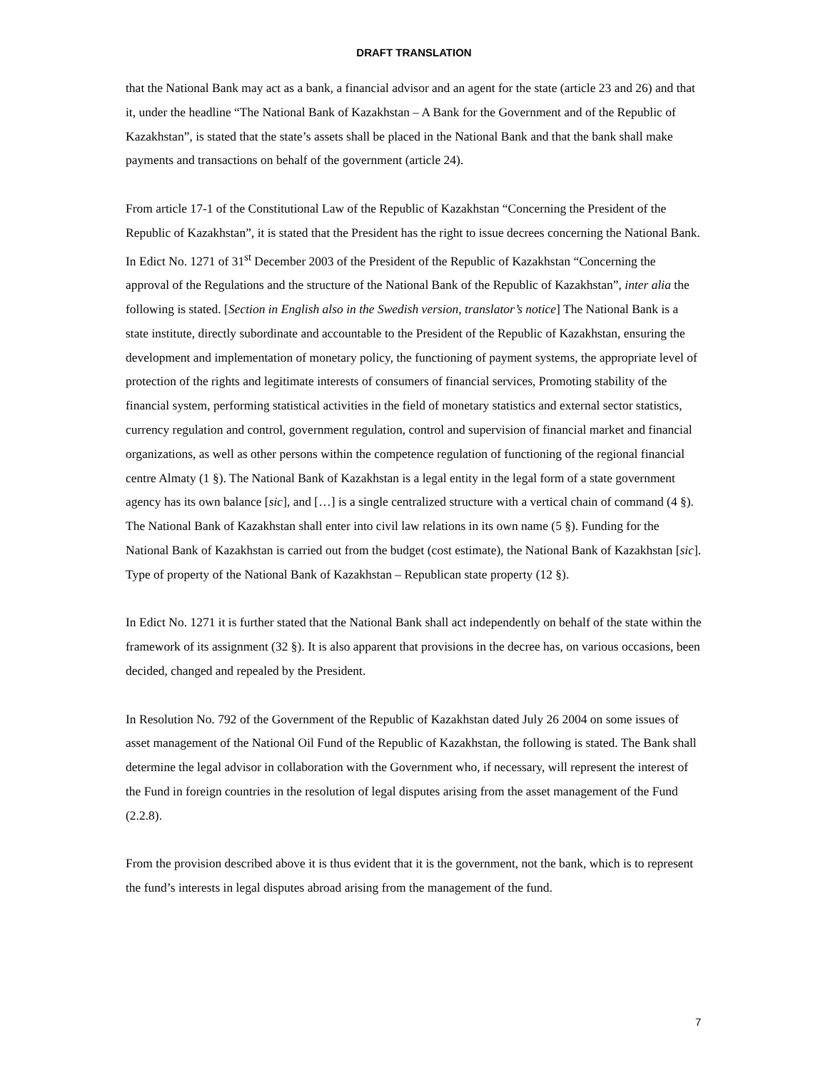DRAFT TRANSLATION
that the National Bank may act as a bank, a financial advisor and an agent for the state (article 23 and 26) and that it, under the headline “The National Bank of Kazakhstan – A Bank for the Government and of the Republic of Kazakhstan”, is stated that the state’s assets shall be placed in the National Bank and that the bank shall make payments and transactions on behalf of the government (article 24).
From article 17-1 of the Constitutional Law of the Republic of Kazakhstan “Concerning the President of the Republic of Kazakhstan”, it is stated that the President has the right to issue decrees concerning the National Bank. In Edict No. 1271 of 31<sup>st</sup> December 2003 of the President of the Republic of Kazakhstan “Concerning the approval of the Regulations and the structure of the National Bank of the Republic of Kazakhstan”, inter alia the following is stated. [Section in English also in the Swedish version, translator’s notice] The National Bank is a state institute, directly subordinate and accountable to the President of the Republic of Kazakhstan, ensuring the development and implementation of monetary policy, the functioning of payment systems, the appropriate level of protection of the rights and legitimate interests of consumers of financial services, Promoting stability of the financial system, performing statistical activities in the field of monetary statistics and external sector statistics, currency regulation and control, government regulation, control and supervision of financial market and financial organizations, as well as other persons within the competence regulation of functioning of the regional financial centre Almaty (1 §). The National Bank of Kazakhstan is a legal entity in the legal form of a state government agency has its own balance [sic], and […] is a single centralized structure with a vertical chain of command (4 §). The National Bank of Kazakhstan shall enter into civil law relations in its own name (5 §). Funding for the National Bank of Kazakhstan is carried out from the budget (cost estimate), the National Bank of Kazakhstan [sic]. Type of property of the National Bank of Kazakhstan – Republican state property (12 §).
In Edict No. 1271 it is further stated that the National Bank shall act independently on behalf of the state within the framework of its assignment (32 §). It is also apparent that provisions in the decree has, on various occasions, been decided, changed and repealed by the President.
In Resolution No. 792 of the Government of the Republic of Kazakhstan dated July 26 2004 on some issues of asset management of the National Oil Fund of the Republic of Kazakhstan, the following is stated. The Bank shall determine the legal advisor in collaboration with the Government who, if necessary, will represent the interest of the Fund in foreign countries in the resolution of legal disputes arising from the asset management of the Fund (2.2.8).
From the provision described above it is thus evident that it is the government, not the bank, which is to represent the fund’s interests in legal disputes abroad arising from the management of the fund.
7